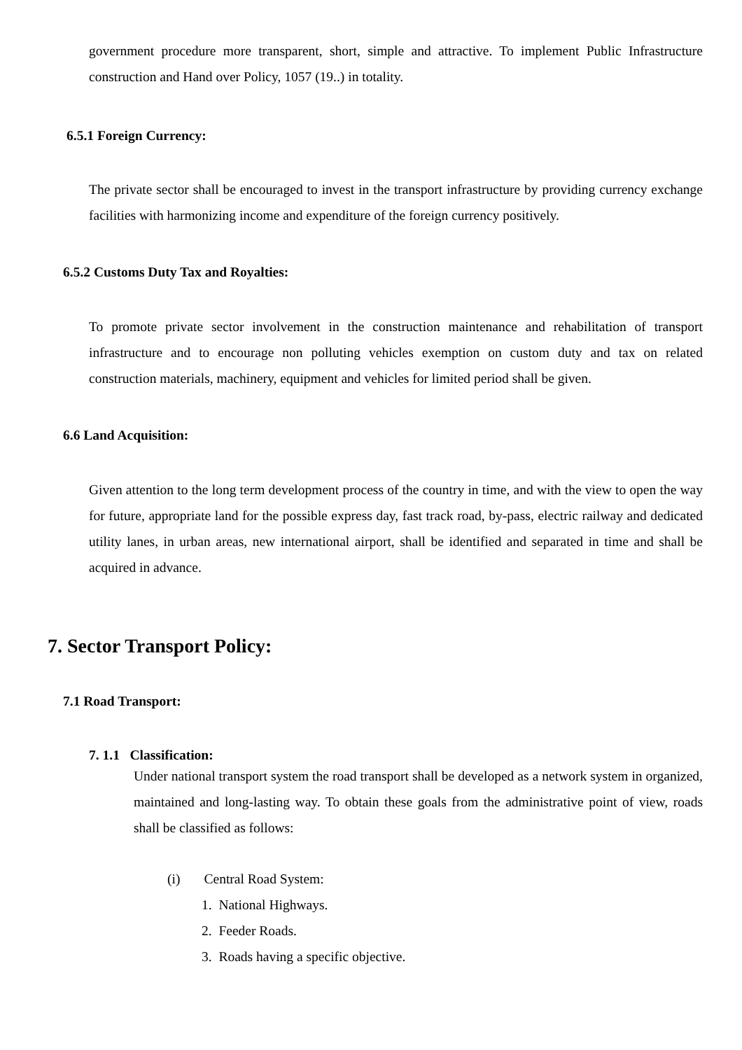government procedure more transparent, short, simple and attractive. To implement Public Infrastructure construction and Hand over Policy, 1057 (19..) in totality.
6.5.1 Foreign Currency:
The private sector shall be encouraged to invest in the transport infrastructure by providing currency exchange facilities with harmonizing income and expenditure of the foreign currency positively.
6.5.2 Customs Duty Tax and Royalties:
To promote private sector involvement in the construction maintenance and rehabilitation of transport infrastructure and to encourage non polluting vehicles exemption on custom duty and tax on related construction materials, machinery, equipment and vehicles for limited period shall be given.
6.6 Land Acquisition:
Given attention to the long term development process of the country in time, and with the view to open the way for future, appropriate land for the possible express day, fast track road, by-pass, electric railway and dedicated utility lanes, in urban areas, new international airport, shall be identified and separated in time and shall be acquired in advance.
7. Sector Transport Policy:
7.1 Road Transport:
7. 1.1 Classification:
Under national transport system the road transport shall be developed as a network system in organized, maintained and long-lasting way. To obtain these goals from the administrative point of view, roads shall be classified as follows:
(i) Central Road System:
1. National Highways.
2. Feeder Roads.
3. Roads having a specific objective.